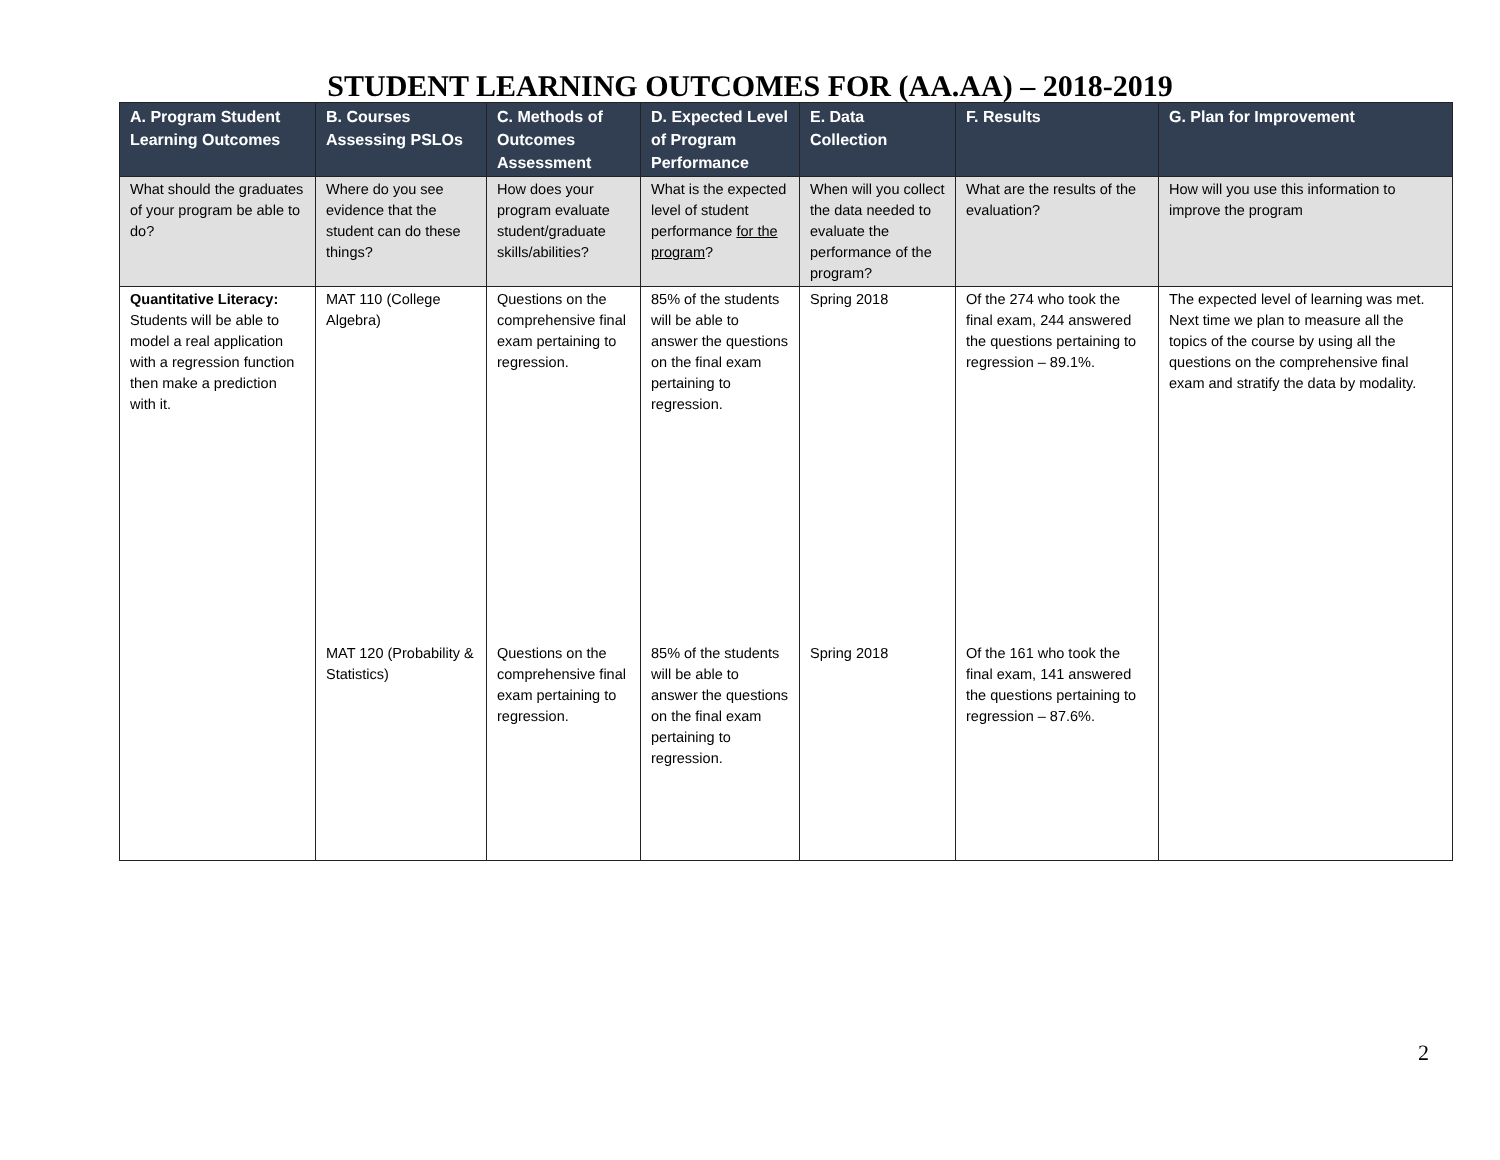STUDENT LEARNING OUTCOMES FOR (AA.AA) – 2018-2019
| A. Program Student Learning Outcomes | B. Courses Assessing PSLOs | C. Methods of Outcomes Assessment | D. Expected Level of Program Performance | E. Data Collection | F. Results | G. Plan for Improvement |
| --- | --- | --- | --- | --- | --- | --- |
| What should the graduates of your program be able to do? | Where do you see evidence that the student can do these things? | How does your program evaluate student/graduate skills/abilities? | What is the expected level of student performance for the program ? | When will you collect the data needed to evaluate the performance of the program? | What are the results of the evaluation? | How will you use this information to improve the program |
| Quantitative Literacy: Students will be able to model a real application with a regression function then make a prediction with it. | MAT 110 (College Algebra) | Questions on the comprehensive final exam pertaining to regression. | 85% of the students will be able to answer the questions on the final exam pertaining to regression. | Spring 2018 | Of the 274 who took the final exam, 244 answered the questions pertaining to regression – 89.1%. | The expected level of learning was met. Next time we plan to measure all the topics of the course by using all the questions on the comprehensive final exam and stratify the data by modality. |
| | MAT 120 (Probability & Statistics) | Questions on the comprehensive final exam pertaining to regression. | 85% of the students will be able to answer the questions on the final exam pertaining to regression. | Spring 2018 | Of the 161 who took the final exam, 141 answered the questions pertaining to regression – 87.6%. | |
2